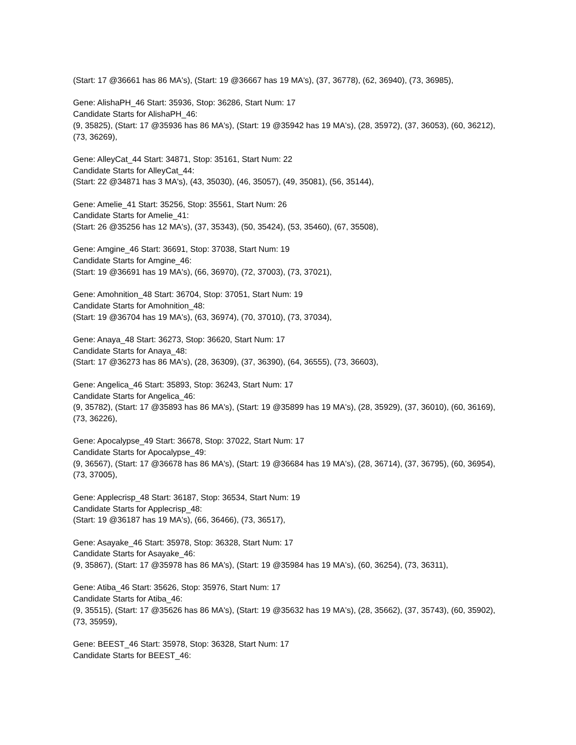(Start: 17 @36661 has 86 MA's), (Start: 19 @36667 has 19 MA's), (37, 36778), (62, 36940), (73, 36985),
Gene: AlishaPH_46 Start: 35936, Stop: 36286, Start Num: 17
Candidate Starts for AlishaPH_46:
(9, 35825), (Start: 17 @35936 has 86 MA's), (Start: 19 @35942 has 19 MA's), (28, 35972), (37, 36053), (60, 36212), (73, 36269),
Gene: AlleyCat_44 Start: 34871, Stop: 35161, Start Num: 22
Candidate Starts for AlleyCat_44:
(Start: 22 @34871 has 3 MA's), (43, 35030), (46, 35057), (49, 35081), (56, 35144),
Gene: Amelie_41 Start: 35256, Stop: 35561, Start Num: 26
Candidate Starts for Amelie_41:
(Start: 26 @35256 has 12 MA's), (37, 35343), (50, 35424), (53, 35460), (67, 35508),
Gene: Amgine_46 Start: 36691, Stop: 37038, Start Num: 19
Candidate Starts for Amgine_46:
(Start: 19 @36691 has 19 MA's), (66, 36970), (72, 37003), (73, 37021),
Gene: Amohnition_48 Start: 36704, Stop: 37051, Start Num: 19
Candidate Starts for Amohnition_48:
(Start: 19 @36704 has 19 MA's), (63, 36974), (70, 37010), (73, 37034),
Gene: Anaya_48 Start: 36273, Stop: 36620, Start Num: 17
Candidate Starts for Anaya_48:
(Start: 17 @36273 has 86 MA's), (28, 36309), (37, 36390), (64, 36555), (73, 36603),
Gene: Angelica_46 Start: 35893, Stop: 36243, Start Num: 17
Candidate Starts for Angelica_46:
(9, 35782), (Start: 17 @35893 has 86 MA's), (Start: 19 @35899 has 19 MA's), (28, 35929), (37, 36010), (60, 36169), (73, 36226),
Gene: Apocalypse_49 Start: 36678, Stop: 37022, Start Num: 17
Candidate Starts for Apocalypse_49:
(9, 36567), (Start: 17 @36678 has 86 MA's), (Start: 19 @36684 has 19 MA's), (28, 36714), (37, 36795), (60, 36954), (73, 37005),
Gene: Applecrisp_48 Start: 36187, Stop: 36534, Start Num: 19
Candidate Starts for Applecrisp_48:
(Start: 19 @36187 has 19 MA's), (66, 36466), (73, 36517),
Gene: Asayake_46 Start: 35978, Stop: 36328, Start Num: 17
Candidate Starts for Asayake_46:
(9, 35867), (Start: 17 @35978 has 86 MA's), (Start: 19 @35984 has 19 MA's), (60, 36254), (73, 36311),
Gene: Atiba_46 Start: 35626, Stop: 35976, Start Num: 17
Candidate Starts for Atiba_46:
(9, 35515), (Start: 17 @35626 has 86 MA's), (Start: 19 @35632 has 19 MA's), (28, 35662), (37, 35743), (60, 35902), (73, 35959),
Gene: BEEST_46 Start: 35978, Stop: 36328, Start Num: 17
Candidate Starts for BEEST_46: